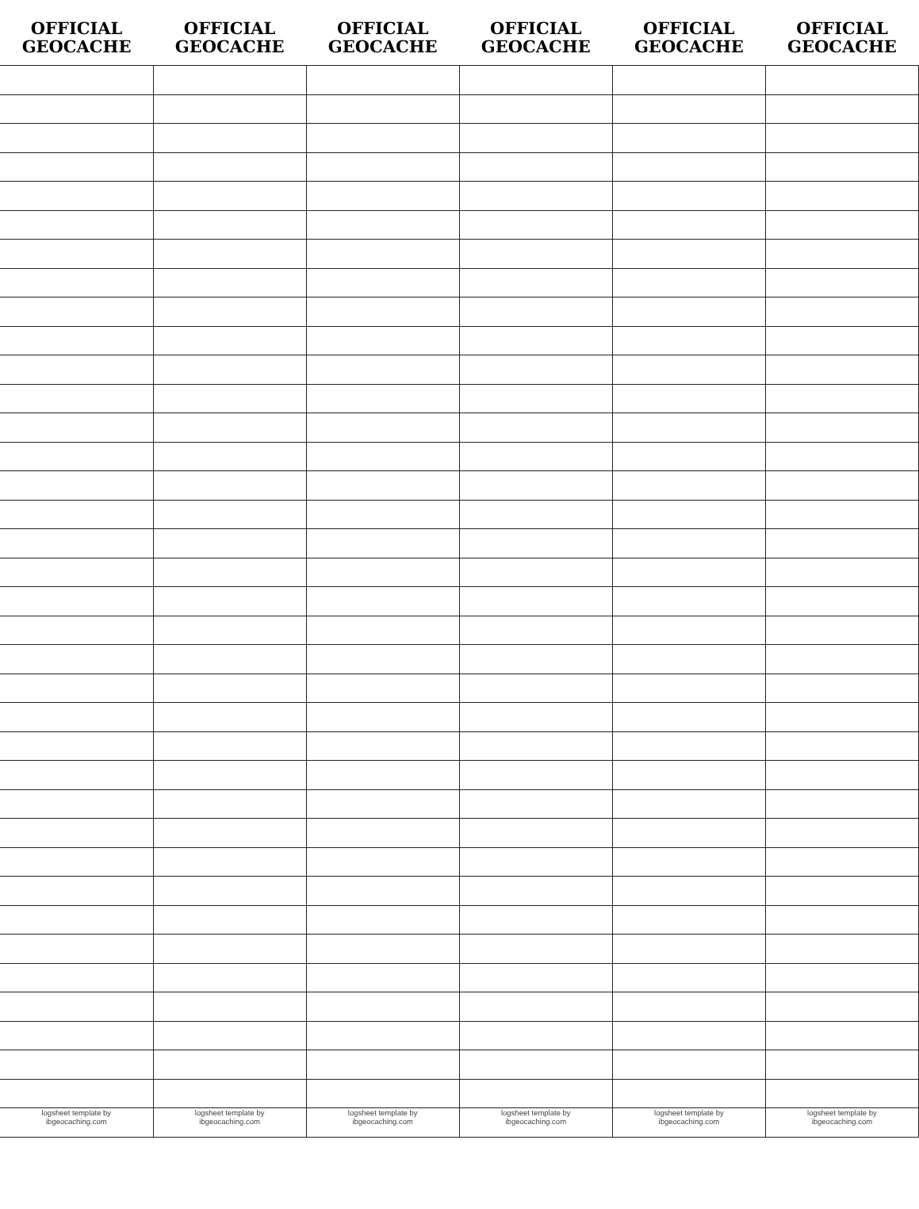| OFFICIAL GEOCACHE | OFFICIAL GEOCACHE | OFFICIAL GEOCACHE | OFFICIAL GEOCACHE | OFFICIAL GEOCACHE | OFFICIAL GEOCACHE |
| --- | --- | --- | --- | --- | --- |
| logsheet template by ibgeocaching.com | logsheet template by ibgeocaching.com | logsheet template by ibgeocaching.com | logsheet template by ibgeocaching.com | logsheet template by ibgeocaching.com | logsheet template by ibgeocaching.com |